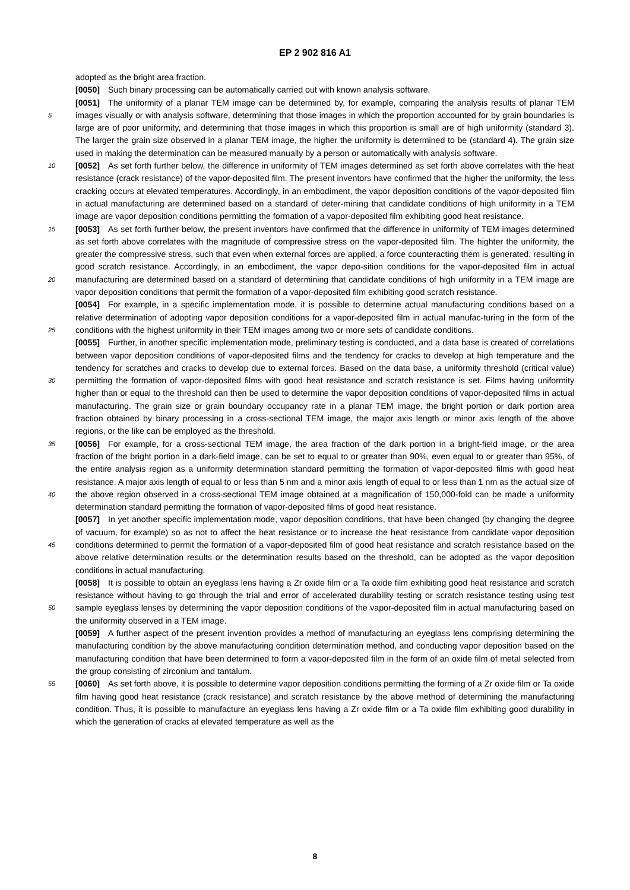EP 2 902 816 A1
adopted as the bright area fraction.
[0050] Such binary processing can be automatically carried out with known analysis software.
[0051] The uniformity of a planar TEM image can be determined by, for example, comparing the analysis results of planar TEM images visually or with analysis software, determining that those images in which the proportion accounted 5 for by grain boundaries is large are of poor uniformity, and determining that those images in which this proportion is small are of high uniformity (standard 3). The larger the grain size observed in a planar TEM image, the higher the uniformity is determined to be (standard 4). The grain size used in making the determination can be measured manually by a person or automatically with analysis software.
[0052] As set forth further below, the difference in uniformity of TEM images determined as set forth above correlates 10 with the heat resistance (crack resistance) of the vapor-deposited film. The present inventors have confirmed that the higher the uniformity, the less cracking occurs at elevated temperatures. Accordingly, in an embodiment, the vapor deposition conditions of the vapor-deposited film in actual manufacturing are determined based on a standard of deter-mining that candidate conditions of high uniformity in a TEM image are vapor deposition conditions permitting the formation of a vapor-deposited film exhibiting good heat resistance.
15 [0053] As set forth further below, the present inventors have confirmed that the difference in uniformity of TEM images determined as set forth above correlates with the magnitude of compressive stress on the vapor-deposited film. The highter the uniformity, the greater the compressive stress, such that even when external forces are applied, a force counteracting them is generated, resulting in good scratch resistance. Accordingly, in an embodiment, the vapor depo-sition conditions for the vapor-deposited film in actual manufacturing are determined based on a standard of determining 20 that candidate conditions of high uniformity in a TEM image are vapor deposition conditions that permit the formation of a vapor-deposited film exhibiting good scratch resistance.
[0054] For example, in a specific implementation mode, it is possible to determine actual manufacturing conditions based on a relative determination of adopting vapor deposition conditions for a vapor-deposited film in actual manufac-turing in the form of the conditions with the highest uniformity in their TEM images among two or more sets of candidate 25 conditions.
[0055] Further, in another specific implementation mode, preliminary testing is conducted, and a data base is created of correlations between vapor deposition conditions of vapor-deposited films and the tendency for cracks to develop at high temperature and the tendency for scratches and cracks to develop due to external forces. Based on the data base, a uniformity threshold (critical value) permitting the formation of vapor-deposited films with good heat resistance and 30 scratch resistance is set. Films having uniformity higher than or equal to the threshold can then be used to determine the vapor deposition conditions of vapor-deposited films in actual manufacturing. The grain size or grain boundary occupancy rate in a planar TEM image, the bright portion or dark portion area fraction obtained by binary processing in a cross-sectional TEM image, the major axis length or minor axis length of the above regions, or the like can be employed as the threshold.
35 [0056] For example, for a cross-sectional TEM image, the area fraction of the dark portion in a bright-field image, or the area fraction of the bright portion in a dark-field image, can be set to equal to or greater than 90%, even equal to or greater than 95%, of the entire analysis region as a uniformity determination standard permitting the formation of vapor-deposited films with good heat resistance. A major axis length of equal to or less than 5 nm and a minor axis length of equal to or less than 1 nm as the actual size of the above region observed in a cross-sectional TEM image obtained at 40 a magnification of 150,000-fold can be made a uniformity determination standard permitting the formation of vapor-deposited films of good heat resistance.
[0057] In yet another specific implementation mode, vapor deposition conditions, that have been changed (by changing the degree of vacuum, for example) so as not to affect the heat resistance or to increase the heat resistance from candidate vapor deposition conditions determined to permit the formation of a vapor-deposited film of good heat resistance 45 and scratch resistance based on the above relative determination results or the determination results based on the threshold, can be adopted as the vapor deposition conditions in actual manufacturing.
[0058] It is possible to obtain an eyeglass lens having a Zr oxide film or a Ta oxide film exhibiting good heat resistance and scratch resistance without having to go through the trial and error of accelerated durability testing or scratch resistance testing using test sample eyeglass lenses by determining the vapor deposition conditions of the vapor-deposited film in 50 actual manufacturing based on the uniformity observed in a TEM image.
[0059] A further aspect of the present invention provides a method of manufacturing an eyeglass lens comprising determining the manufacturing condition by the above manufacturing condition determination method, and conducting vapor deposition based on the manufacturing condition that have been determined to form a vapor-deposited film in the form of an oxide film of metal selected from the group consisting of zirconium and tantalum.
55 [0060] As set forth above, it is possible to determine vapor deposition conditions permitting the forming of a Zr oxide film or Ta oxide film having good heat resistance (crack resistance) and scratch resistance by the above method of determining the manufacturing condition. Thus, it is possible to manufacture an eyeglass lens having a Zr oxide film or a Ta oxide film exhibiting good durability in which the generation of cracks at elevated temperature as well as the
8